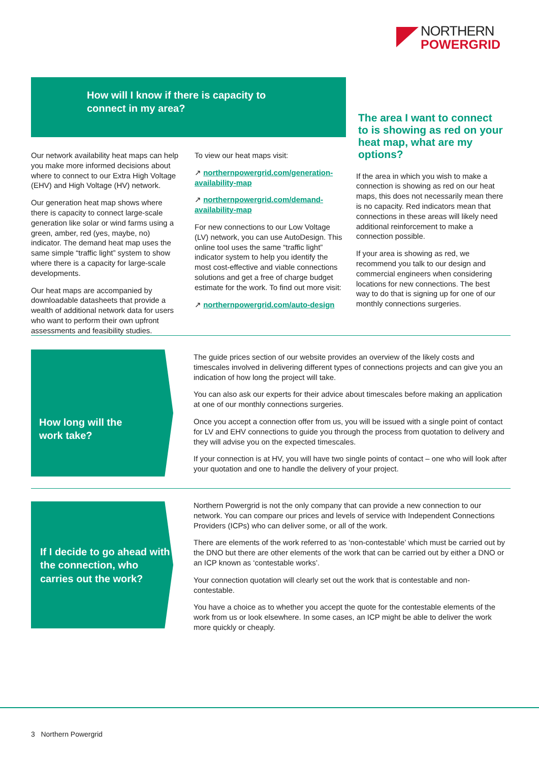NORTHERN
POWERGRID
How will I know if there is capacity to
connect in my area?
Our network availability heat maps can help you make more informed decisions about where to connect to our Extra High Voltage (EHV) and High Voltage (HV) network.
Our generation heat map shows where there is capacity to connect large-scale generation like solar or wind farms using a green, amber, red (yes, maybe, no) indicator. The demand heat map uses the same simple “traffic light” system to show where there is a capacity for large-scale developments.
Our heat maps are accompanied by downloadable datasheets that provide a wealth of additional network data for users who want to perform their own upfront assessments and feasibility studies.
To view our heat maps visit:
↗ northernpowergrid.com/generation-availability-map
↗ northernpowergrid.com/demand-availability-map
For new connections to our Low Voltage (LV) network, you can use AutoDesign. This online tool uses the same “traffic light” indicator system to help you identify the most cost-effective and viable connections solutions and get a free of charge budget estimate for the work. To find out more visit:
↗ northernpowergrid.com/auto-design
The area I want to connect to is showing as red on your heat map, what are my options?
If the area in which you wish to make a connection is showing as red on our heat maps, this does not necessarily mean there is no capacity. Red indicators mean that connections in these areas will likely need additional reinforcement to make a connection possible.
If your area is showing as red, we recommend you talk to our design and commercial engineers when considering locations for new connections. The best way to do that is signing up for one of our monthly connections surgeries.
How long will the
work take?
The guide prices section of our website provides an overview of the likely costs and timescales involved in delivering different types of connections projects and can give you an indication of how long the project will take.
You can also ask our experts for their advice about timescales before making an application at one of our monthly connections surgeries.
Once you accept a connection offer from us, you will be issued with a single point of contact for LV and EHV connections to guide you through the process from quotation to delivery and they will advise you on the expected timescales.
If your connection is at HV, you will have two single points of contact – one who will look after your quotation and one to handle the delivery of your project.
If I decide to go ahead with the connection, who carries out the work?
Northern Powergrid is not the only company that can provide a new connection to our network. You can compare our prices and levels of service with Independent Connections Providers (ICPs) who can deliver some, or all of the work.
There are elements of the work referred to as ‘non-contestable’ which must be carried out by the DNO but there are other elements of the work that can be carried out by either a DNO or an ICP known as ‘contestable works’.
Your connection quotation will clearly set out the work that is contestable and non-contestable.
You have a choice as to whether you accept the quote for the contestable elements of the work from us or look elsewhere. In some cases, an ICP might be able to deliver the work more quickly or cheaply.
3 Northern Powergrid